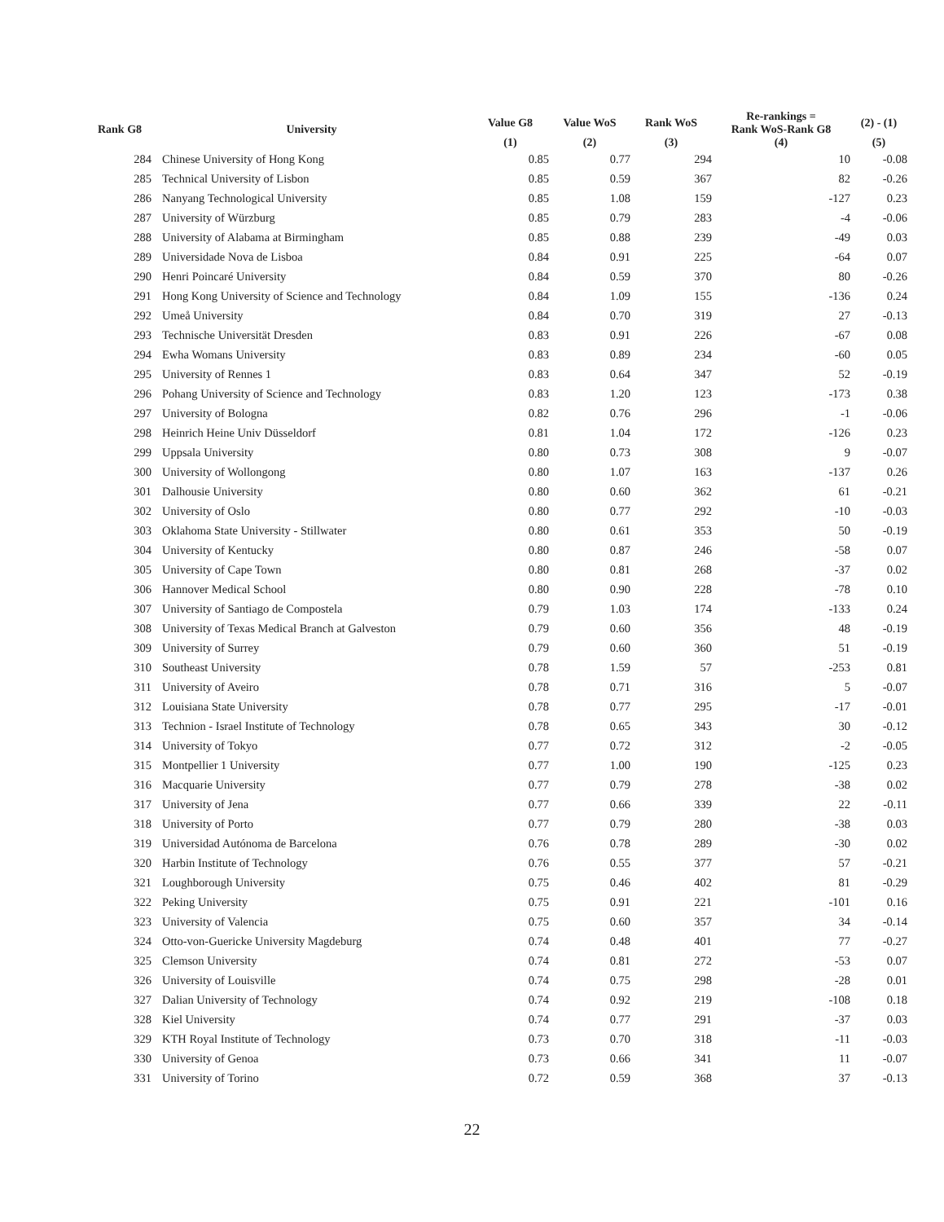| Rank G8 | University | Value G8 | Value WoS | Rank WoS | Re-rankings = Rank WoS-Rank G8 | (2) - (1) |
| --- | --- | --- | --- | --- | --- | --- |
| | | (1) | (2) | (3) | (4) | (5) |
| 284 | Chinese University of Hong Kong | 0.85 | 0.77 | 294 | 10 | -0.08 |
| 285 | Technical University of Lisbon | 0.85 | 0.59 | 367 | 82 | -0.26 |
| 286 | Nanyang Technological University | 0.85 | 1.08 | 159 | -127 | 0.23 |
| 287 | University of Würzburg | 0.85 | 0.79 | 283 | -4 | -0.06 |
| 288 | University of Alabama at Birmingham | 0.85 | 0.88 | 239 | -49 | 0.03 |
| 289 | Universidade Nova de Lisboa | 0.84 | 0.91 | 225 | -64 | 0.07 |
| 290 | Henri Poincaré University | 0.84 | 0.59 | 370 | 80 | -0.26 |
| 291 | Hong Kong University of Science and Technology | 0.84 | 1.09 | 155 | -136 | 0.24 |
| 292 | Umeå University | 0.84 | 0.70 | 319 | 27 | -0.13 |
| 293 | Technische Universität Dresden | 0.83 | 0.91 | 226 | -67 | 0.08 |
| 294 | Ewha Womans University | 0.83 | 0.89 | 234 | -60 | 0.05 |
| 295 | University of Rennes 1 | 0.83 | 0.64 | 347 | 52 | -0.19 |
| 296 | Pohang University of Science and Technology | 0.83 | 1.20 | 123 | -173 | 0.38 |
| 297 | University of Bologna | 0.82 | 0.76 | 296 | -1 | -0.06 |
| 298 | Heinrich Heine Univ Düsseldorf | 0.81 | 1.04 | 172 | -126 | 0.23 |
| 299 | Uppsala University | 0.80 | 0.73 | 308 | 9 | -0.07 |
| 300 | University of Wollongong | 0.80 | 1.07 | 163 | -137 | 0.26 |
| 301 | Dalhousie University | 0.80 | 0.60 | 362 | 61 | -0.21 |
| 302 | University of Oslo | 0.80 | 0.77 | 292 | -10 | -0.03 |
| 303 | Oklahoma State University - Stillwater | 0.80 | 0.61 | 353 | 50 | -0.19 |
| 304 | University of Kentucky | 0.80 | 0.87 | 246 | -58 | 0.07 |
| 305 | University of Cape Town | 0.80 | 0.81 | 268 | -37 | 0.02 |
| 306 | Hannover Medical School | 0.80 | 0.90 | 228 | -78 | 0.10 |
| 307 | University of Santiago de Compostela | 0.79 | 1.03 | 174 | -133 | 0.24 |
| 308 | University of Texas Medical Branch at Galveston | 0.79 | 0.60 | 356 | 48 | -0.19 |
| 309 | University of Surrey | 0.79 | 0.60 | 360 | 51 | -0.19 |
| 310 | Southeast University | 0.78 | 1.59 | 57 | -253 | 0.81 |
| 311 | University of Aveiro | 0.78 | 0.71 | 316 | 5 | -0.07 |
| 312 | Louisiana State University | 0.78 | 0.77 | 295 | -17 | -0.01 |
| 313 | Technion - Israel Institute of Technology | 0.78 | 0.65 | 343 | 30 | -0.12 |
| 314 | University of Tokyo | 0.77 | 0.72 | 312 | -2 | -0.05 |
| 315 | Montpellier 1 University | 0.77 | 1.00 | 190 | -125 | 0.23 |
| 316 | Macquarie University | 0.77 | 0.79 | 278 | -38 | 0.02 |
| 317 | University of Jena | 0.77 | 0.66 | 339 | 22 | -0.11 |
| 318 | University of Porto | 0.77 | 0.79 | 280 | -38 | 0.03 |
| 319 | Universidad Autónoma de Barcelona | 0.76 | 0.78 | 289 | -30 | 0.02 |
| 320 | Harbin Institute of Technology | 0.76 | 0.55 | 377 | 57 | -0.21 |
| 321 | Loughborough University | 0.75 | 0.46 | 402 | 81 | -0.29 |
| 322 | Peking University | 0.75 | 0.91 | 221 | -101 | 0.16 |
| 323 | University of Valencia | 0.75 | 0.60 | 357 | 34 | -0.14 |
| 324 | Otto-von-Guericke University Magdeburg | 0.74 | 0.48 | 401 | 77 | -0.27 |
| 325 | Clemson University | 0.74 | 0.81 | 272 | -53 | 0.07 |
| 326 | University of Louisville | 0.74 | 0.75 | 298 | -28 | 0.01 |
| 327 | Dalian University of Technology | 0.74 | 0.92 | 219 | -108 | 0.18 |
| 328 | Kiel University | 0.74 | 0.77 | 291 | -37 | 0.03 |
| 329 | KTH Royal Institute of Technology | 0.73 | 0.70 | 318 | -11 | -0.03 |
| 330 | University of Genoa | 0.73 | 0.66 | 341 | 11 | -0.07 |
| 331 | University of Torino | 0.72 | 0.59 | 368 | 37 | -0.13 |
22